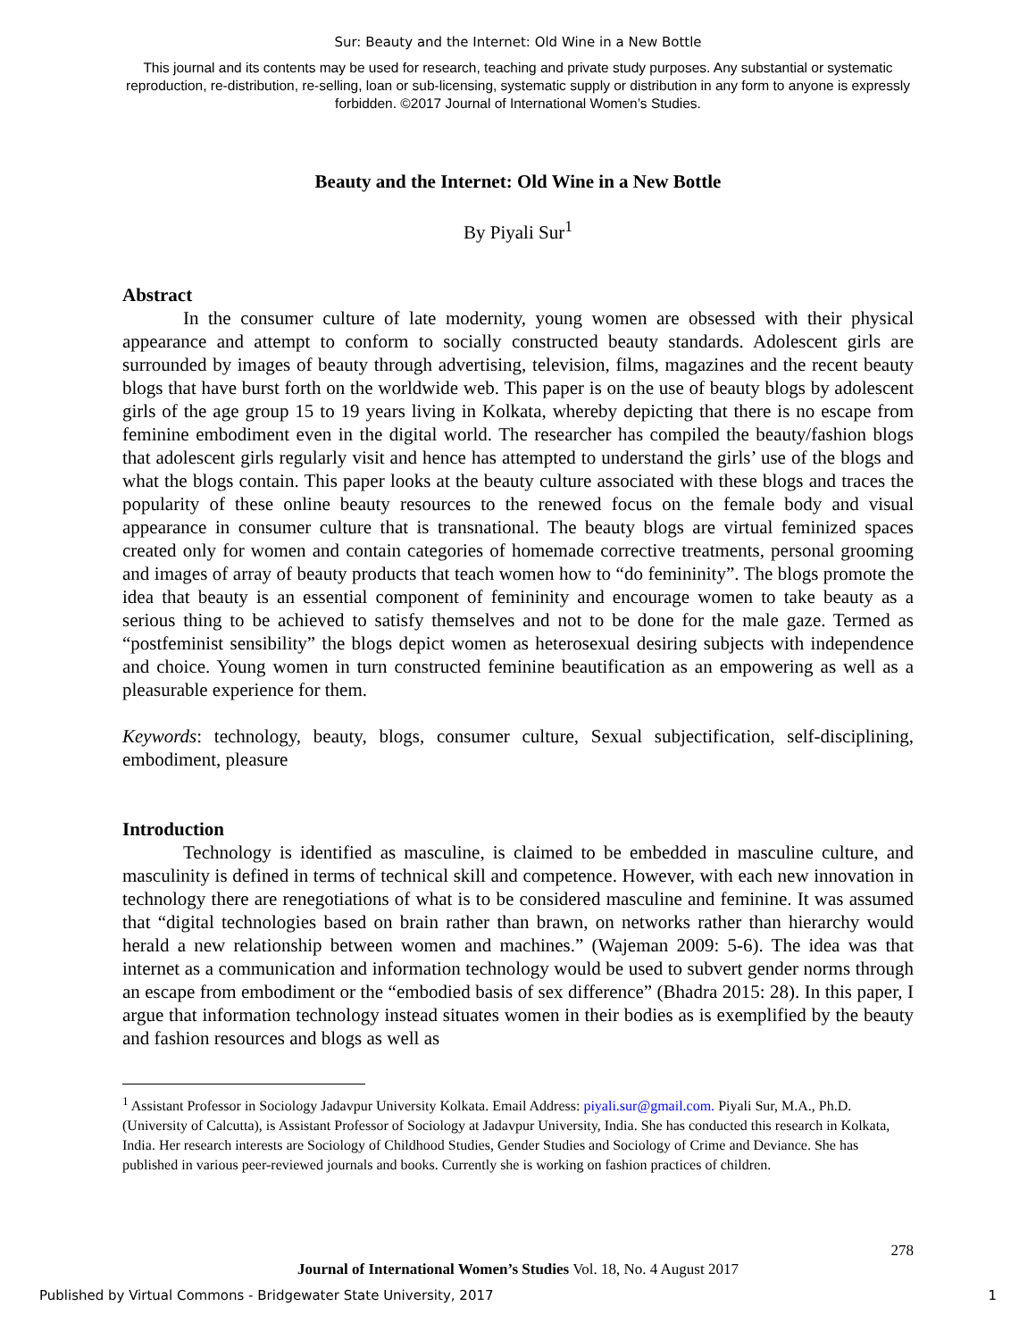Sur: Beauty and the Internet: Old Wine in a New Bottle
This journal and its contents may be used for research, teaching and private study purposes. Any substantial or systematic reproduction, re-distribution, re-selling, loan or sub-licensing, systematic supply or distribution in any form to anyone is expressly forbidden. ©2017 Journal of International Women’s Studies.
Beauty and the Internet: Old Wine in a New Bottle
By Piyali Sur<sup>1</sup>
Abstract
In the consumer culture of late modernity, young women are obsessed with their physical appearance and attempt to conform to socially constructed beauty standards. Adolescent girls are surrounded by images of beauty through advertising, television, films, magazines and the recent beauty blogs that have burst forth on the worldwide web. This paper is on the use of beauty blogs by adolescent girls of the age group 15 to 19 years living in Kolkata, whereby depicting that there is no escape from feminine embodiment even in the digital world. The researcher has compiled the beauty/fashion blogs that adolescent girls regularly visit and hence has attempted to understand the girls’ use of the blogs and what the blogs contain. This paper looks at the beauty culture associated with these blogs and traces the popularity of these online beauty resources to the renewed focus on the female body and visual appearance in consumer culture that is transnational. The beauty blogs are virtual feminized spaces created only for women and contain categories of homemade corrective treatments, personal grooming and images of array of beauty products that teach women how to “do femininity”. The blogs promote the idea that beauty is an essential component of femininity and encourage women to take beauty as a serious thing to be achieved to satisfy themselves and not to be done for the male gaze. Termed as “postfeminist sensibility” the blogs depict women as heterosexual desiring subjects with independence and choice. Young women in turn constructed feminine beautification as an empowering as well as a pleasurable experience for them.
Keywords: technology, beauty, blogs, consumer culture, Sexual subjectification, self-disciplining, embodiment, pleasure
Introduction
Technology is identified as masculine, is claimed to be embedded in masculine culture, and masculinity is defined in terms of technical skill and competence. However, with each new innovation in technology there are renegotiations of what is to be considered masculine and feminine. It was assumed that “digital technologies based on brain rather than brawn, on networks rather than hierarchy would herald a new relationship between women and machines.” (Wajeman 2009: 5-6). The idea was that internet as a communication and information technology would be used to subvert gender norms through an escape from embodiment or the “embodied basis of sex difference” (Bhadra 2015: 28). In this paper, I argue that information technology instead situates women in their bodies as is exemplified by the beauty and fashion resources and blogs as well as
<sup>1</sup> Assistant Professor in Sociology Jadavpur University Kolkata. Email Address: piyali.sur@gmail.com. Piyali Sur, M.A., Ph.D. (University of Calcutta), is Assistant Professor of Sociology at Jadavpur University, India. She has conducted this research in Kolkata, India. Her research interests are Sociology of Childhood Studies, Gender Studies and Sociology of Crime and Deviance. She has published in various peer-reviewed journals and books. Currently she is working on fashion practices of children.
278
Journal of International Women’s Studies Vol. 18, No. 4 August 2017
Published by Virtual Commons - Bridgewater State University, 2017 1